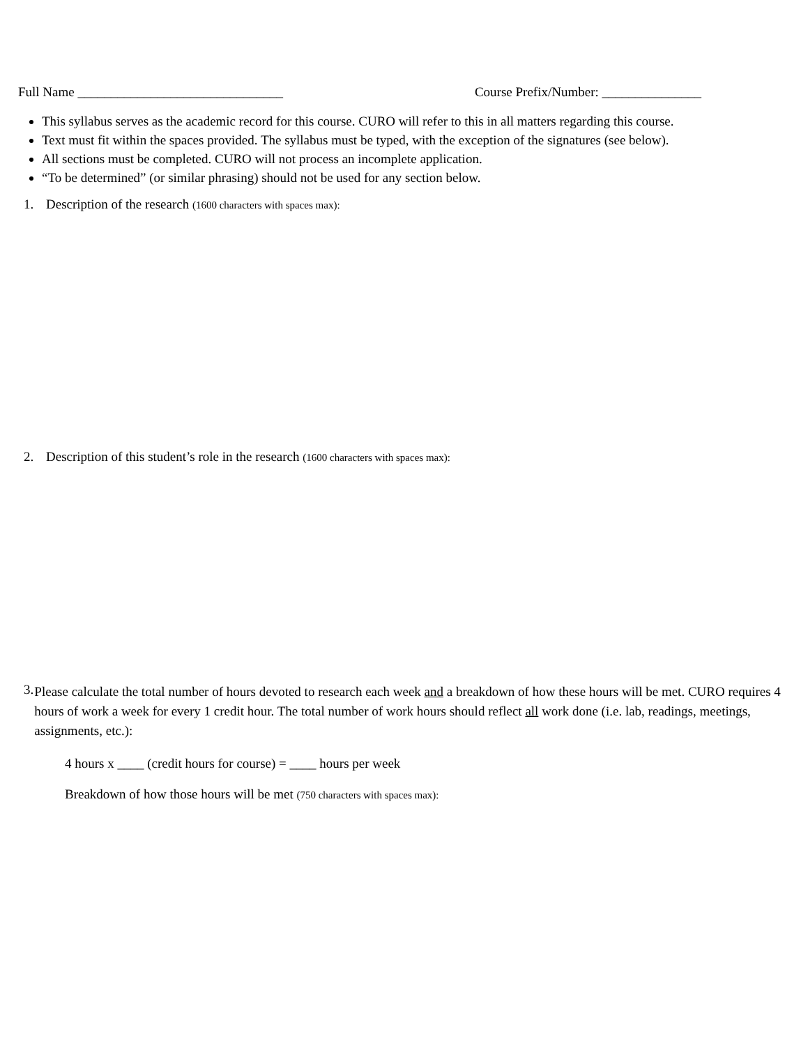Full Name _______________________________ Course Prefix/Number: _______________
This syllabus serves as the academic record for this course. CURO will refer to this in all matters regarding this course.
Text must fit within the spaces provided. The syllabus must be typed, with the exception of the signatures (see below).
All sections must be completed. CURO will not process an incomplete application.
“To be determined” (or similar phrasing) should not be used for any section below.
1. Description of the research (1600 characters with spaces max):
2. Description of this student’s role in the research (1600 characters with spaces max):
3. Please calculate the total number of hours devoted to research each week and a breakdown of how these hours will be met. CURO requires 4 hours of work a week for every 1 credit hour. The total number of work hours should reflect all work done (i.e. lab, readings, meetings, assignments, etc.):
4 hours x ____ (credit hours for course) = ____ hours per week
Breakdown of how those hours will be met (750 characters with spaces max):